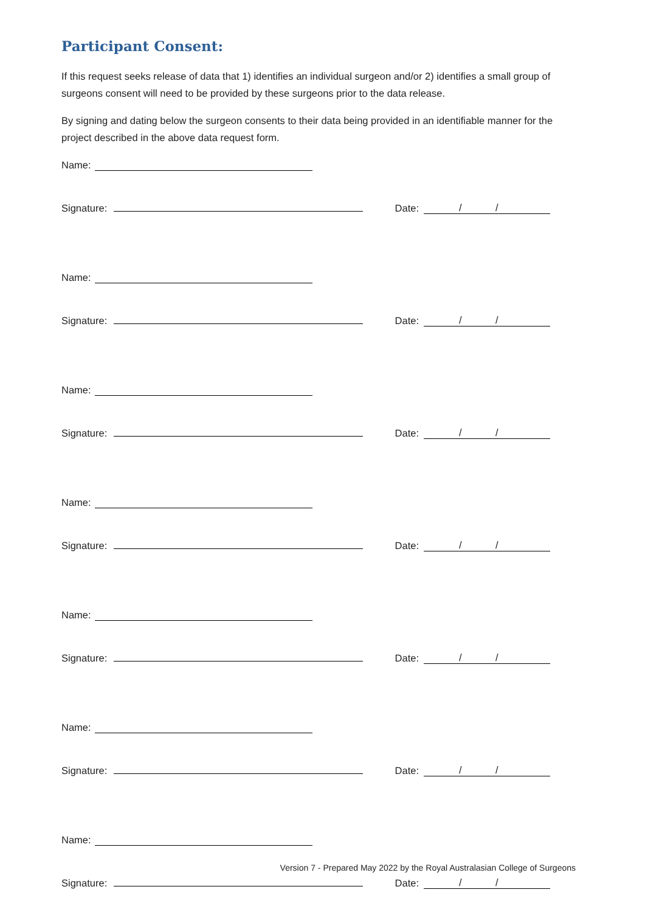Participant Consent:
If this request seeks release of data that 1) identifies an individual surgeon and/or 2) identifies a small group of surgeons consent will need to be provided by these surgeons prior to the data release.
By signing and dating below the surgeon consents to their data being provided in an identifiable manner for the project described in the above data request form.
Name:
Signature: Date: / /
Name:
Signature: Date: / /
Name:
Signature: Date: / /
Name:
Signature: Date: / /
Name:
Signature: Date: / /
Name:
Signature: Date: / /
Name:
Signature: Date: / /
Version 7 - Prepared May 2022 by the Royal Australasian College of Surgeons